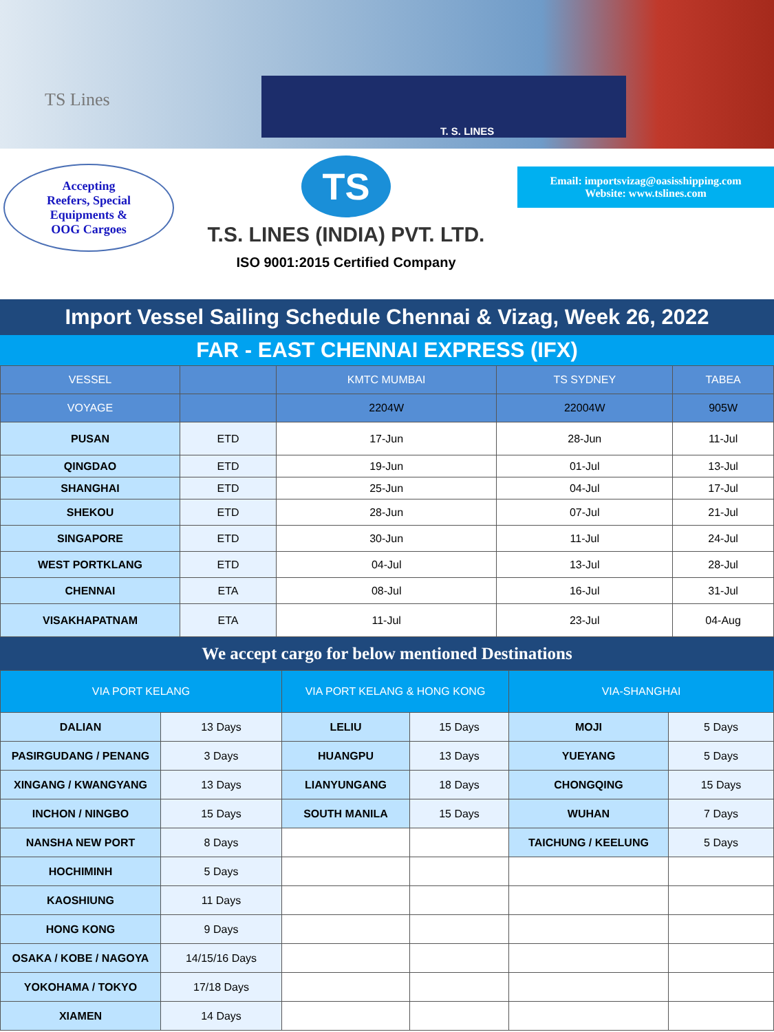TS Lines
T. S. LINES
Accepting
Reefers, Special
Equipments &
OOG Cargoes
TS
T.S. LINES (INDIA) PVT. LTD.
ISO 9001:2015 Certified Company
Email: importsvizag@oasisshipping.com
Website: www.tslines.com
Import Vessel Sailing Schedule Chennai & Vizag, Week 26, 2022
FAR - EAST CHENNAI EXPRESS (IFX)
| VESSEL | | KMTC MUMBAI | TS SYDNEY | TABEA |
| --- | --- | --- | --- | --- |
| VOYAGE | | 2204W | 22004W | 905W |
| PUSAN | ETD | 17-Jun | 28-Jun | 11-Jul |
| QINGDAO | ETD | 19-Jun | 01-Jul | 13-Jul |
| SHANGHAI | ETD | 25-Jun | 04-Jul | 17-Jul |
| SHEKOU | ETD | 28-Jun | 07-Jul | 21-Jul |
| SINGAPORE | ETD | 30-Jun | 11-Jul | 24-Jul |
| WEST PORTKLANG | ETD | 04-Jul | 13-Jul | 28-Jul |
| CHENNAI | ETA | 08-Jul | 16-Jul | 31-Jul |
| VISAKHAPATNAM | ETA | 11-Jul | 23-Jul | 04-Aug |
We accept cargo for below mentioned Destinations
| VIA PORT KELANG | | VIA PORT KELANG & HONG KONG | | VIA-SHANGHAI | |
| --- | --- | --- | --- | --- | --- |
| DALIAN | 13 Days | LELIU | 15 Days | MOJI | 5 Days |
| PASIRGUDANG / PENANG | 3 Days | HUANGPU | 13 Days | YUEYANG | 5 Days |
| XINGANG / KWANGYANG | 13 Days | LIANYUNGANG | 18 Days | CHONGQING | 15 Days |
| INCHON / NINGBO | 15 Days | SOUTH MANILA | 15 Days | WUHAN | 7 Days |
| NANSHA NEW PORT | 8 Days | | | TAICHUNG / KEELUNG | 5 Days |
| HOCHIMINH | 5 Days | | | | |
| KAOSHIUNG | 11 Days | | | | |
| HONG KONG | 9 Days | | | | |
| OSAKA / KOBE / NAGOYA | 14/15/16 Days | | | | |
| YOKOHAMA / TOKYO | 17/18 Days | | | | |
| XIAMEN | 14 Days | | | | |